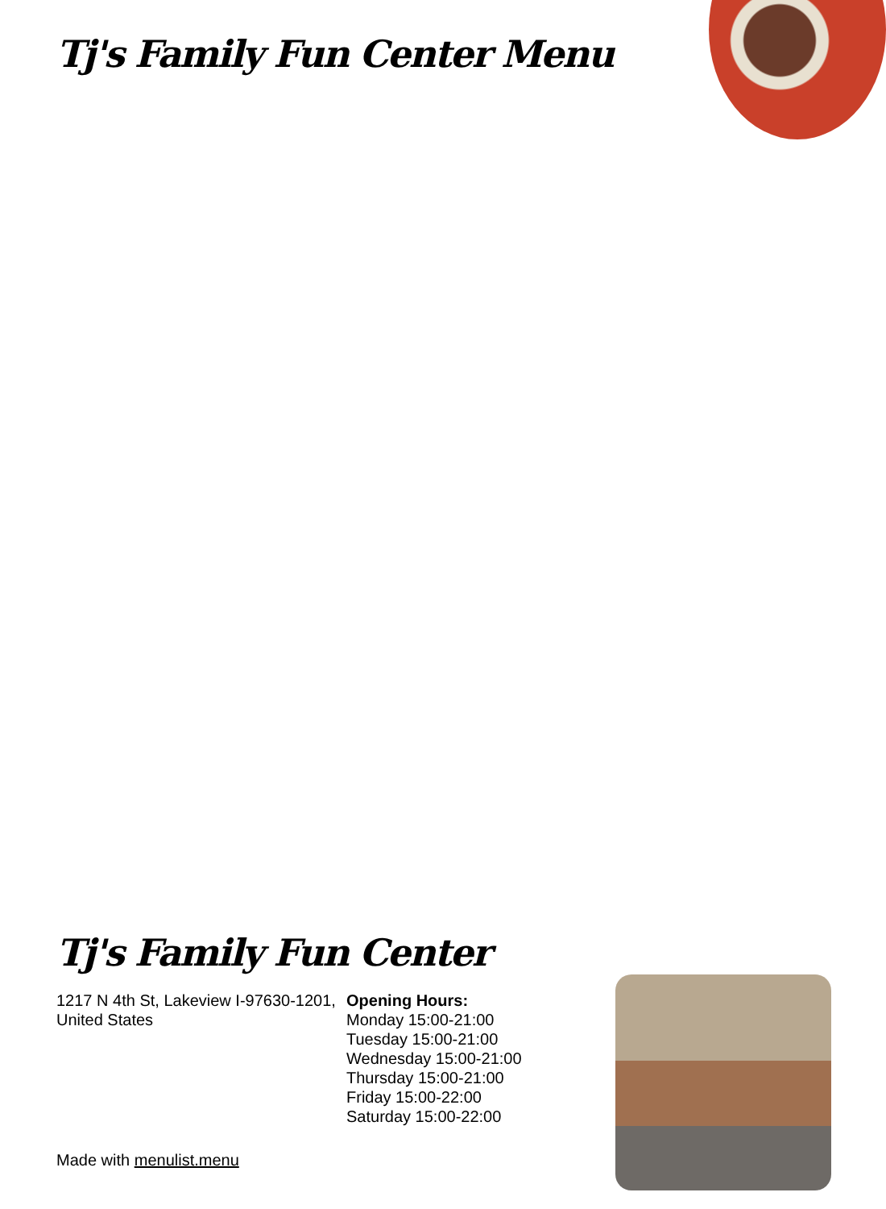Tj's Family Fun Center Menu
Tj's Family Fun Center
1217 N 4th St, Lakeview I-97630-1201, United States
Opening Hours:
Monday 15:00-21:00
Tuesday 15:00-21:00
Wednesday 15:00-21:00
Thursday 15:00-21:00
Friday 15:00-22:00
Saturday 15:00-22:00
Made with menulist.menu